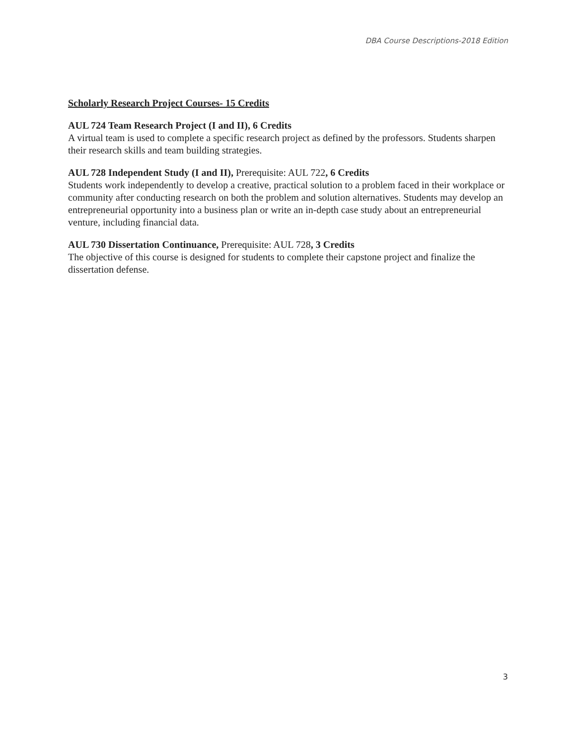DBA Course Descriptions-2018 Edition
Scholarly Research Project Courses- 15 Credits
AUL 724 Team Research Project (I and II), 6 Credits
A virtual team is used to complete a specific research project as defined by the professors. Students sharpen their research skills and team building strategies.
AUL 728 Independent Study (I and II), Prerequisite: AUL 722, 6 Credits
Students work independently to develop a creative, practical solution to a problem faced in their workplace or community after conducting research on both the problem and solution alternatives. Students may develop an entrepreneurial opportunity into a business plan or write an in-depth case study about an entrepreneurial venture, including financial data.
AUL 730 Dissertation Continuance, Prerequisite: AUL 728, 3 Credits
The objective of this course is designed for students to complete their capstone project and finalize the dissertation defense.
3